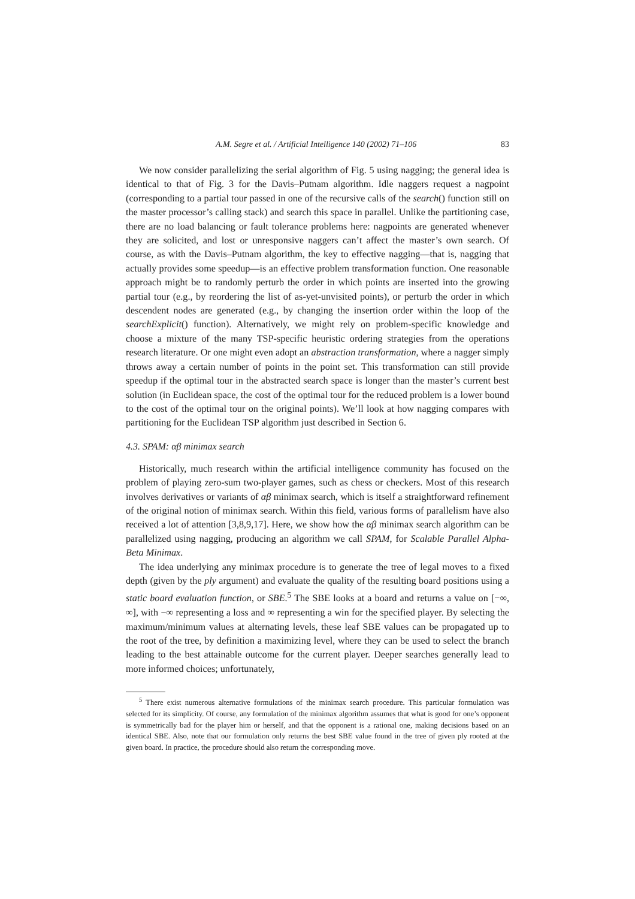A.M. Segre et al. / Artificial Intelligence 140 (2002) 71–106 83
We now consider parallelizing the serial algorithm of Fig. 5 using nagging; the general idea is identical to that of Fig. 3 for the Davis–Putnam algorithm. Idle naggers request a nagpoint (corresponding to a partial tour passed in one of the recursive calls of the search() function still on the master processor’s calling stack) and search this space in parallel. Unlike the partitioning case, there are no load balancing or fault tolerance problems here: nagpoints are generated whenever they are solicited, and lost or unresponsive naggers can’t affect the master’s own search. Of course, as with the Davis–Putnam algorithm, the key to effective nagging—that is, nagging that actually provides some speedup—is an effective problem transformation function. One reasonable approach might be to randomly perturb the order in which points are inserted into the growing partial tour (e.g., by reordering the list of as-yet-unvisited points), or perturb the order in which descendent nodes are generated (e.g., by changing the insertion order within the loop of the searchExplicit() function). Alternatively, we might rely on problem-specific knowledge and choose a mixture of the many TSP-specific heuristic ordering strategies from the operations research literature. Or one might even adopt an abstraction transformation, where a nagger simply throws away a certain number of points in the point set. This transformation can still provide speedup if the optimal tour in the abstracted search space is longer than the master’s current best solution (in Euclidean space, the cost of the optimal tour for the reduced problem is a lower bound to the cost of the optimal tour on the original points). We’ll look at how nagging compares with partitioning for the Euclidean TSP algorithm just described in Section 6.
4.3. SPAM: αβ minimax search
Historically, much research within the artificial intelligence community has focused on the problem of playing zero-sum two-player games, such as chess or checkers. Most of this research involves derivatives or variants of αβ minimax search, which is itself a straightforward refinement of the original notion of minimax search. Within this field, various forms of parallelism have also received a lot of attention [3,8,9,17]. Here, we show how the αβ minimax search algorithm can be parallelized using nagging, producing an algorithm we call SPAM, for Scalable Parallel Alpha-Beta Minimax.
The idea underlying any minimax procedure is to generate the tree of legal moves to a fixed depth (given by the ply argument) and evaluate the quality of the resulting board positions using a static board evaluation function, or SBE.<sup>5</sup> The SBE looks at a board and returns a value on [−∞, ∞], with −∞ representing a loss and ∞ representing a win for the specified player. By selecting the maximum/minimum values at alternating levels, these leaf SBE values can be propagated up to the root of the tree, by definition a maximizing level, where they can be used to select the branch leading to the best attainable outcome for the current player. Deeper searches generally lead to more informed choices; unfortunately,
<sup>5</sup> There exist numerous alternative formulations of the minimax search procedure. This particular formulation was selected for its simplicity. Of course, any formulation of the minimax algorithm assumes that what is good for one’s opponent is symmetrically bad for the player him or herself, and that the opponent is a rational one, making decisions based on an identical SBE. Also, note that our formulation only returns the best SBE value found in the tree of given ply rooted at the given board. In practice, the procedure should also return the corresponding move.